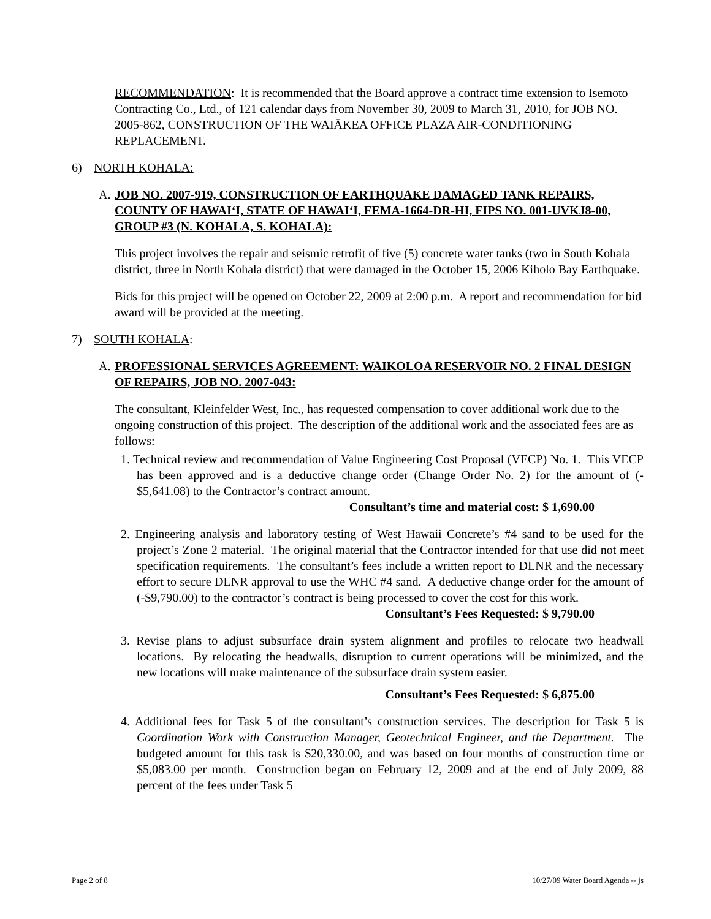RECOMMENDATION: It is recommended that the Board approve a contract time extension to Isemoto Contracting Co., Ltd., of 121 calendar days from November 30, 2009 to March 31, 2010, for JOB NO. 2005-862, CONSTRUCTION OF THE WAIĀKEA OFFICE PLAZA AIR-CONDITIONING REPLACEMENT.
6) NORTH KOHALA:
A. JOB NO. 2007-919, CONSTRUCTION OF EARTHQUAKE DAMAGED TANK REPAIRS, COUNTY OF HAWAI‘I, STATE OF HAWAI‘I, FEMA-1664-DR-HI, FIPS NO. 001-UVKJ8-00, GROUP #3 (N. KOHALA, S. KOHALA):
This project involves the repair and seismic retrofit of five (5) concrete water tanks (two in South Kohala district, three in North Kohala district) that were damaged in the October 15, 2006 Kiholo Bay Earthquake.
Bids for this project will be opened on October 22, 2009 at 2:00 p.m. A report and recommendation for bid award will be provided at the meeting.
7) SOUTH KOHALA:
A. PROFESSIONAL SERVICES AGREEMENT: WAIKOLOA RESERVOIR NO. 2 FINAL DESIGN OF REPAIRS, JOB NO. 2007-043:
The consultant, Kleinfelder West, Inc., has requested compensation to cover additional work due to the ongoing construction of this project. The description of the additional work and the associated fees are as follows:
1. Technical review and recommendation of Value Engineering Cost Proposal (VECP) No. 1. This VECP has been approved and is a deductive change order (Change Order No. 2) for the amount of (- $5,641.08) to the Contractor’s contract amount.
Consultant’s time and material cost: $ 1,690.00
2. Engineering analysis and laboratory testing of West Hawaii Concrete’s #4 sand to be used for the project’s Zone 2 material. The original material that the Contractor intended for that use did not meet specification requirements. The consultant’s fees include a written report to DLNR and the necessary effort to secure DLNR approval to use the WHC #4 sand. A deductive change order for the amount of (-$9,790.00) to the contractor’s contract is being processed to cover the cost for this work.
Consultant’s Fees Requested: $ 9,790.00
3. Revise plans to adjust subsurface drain system alignment and profiles to relocate two headwall locations. By relocating the headwalls, disruption to current operations will be minimized, and the new locations will make maintenance of the subsurface drain system easier.
Consultant’s Fees Requested: $ 6,875.00
4. Additional fees for Task 5 of the consultant’s construction services. The description for Task 5 is Coordination Work with Construction Manager, Geotechnical Engineer, and the Department. The budgeted amount for this task is $20,330.00, and was based on four months of construction time or $5,083.00 per month. Construction began on February 12, 2009 and at the end of July 2009, 88 percent of the fees under Task 5
Page 2 of 8 10/27/09 Water Board Agenda -- js